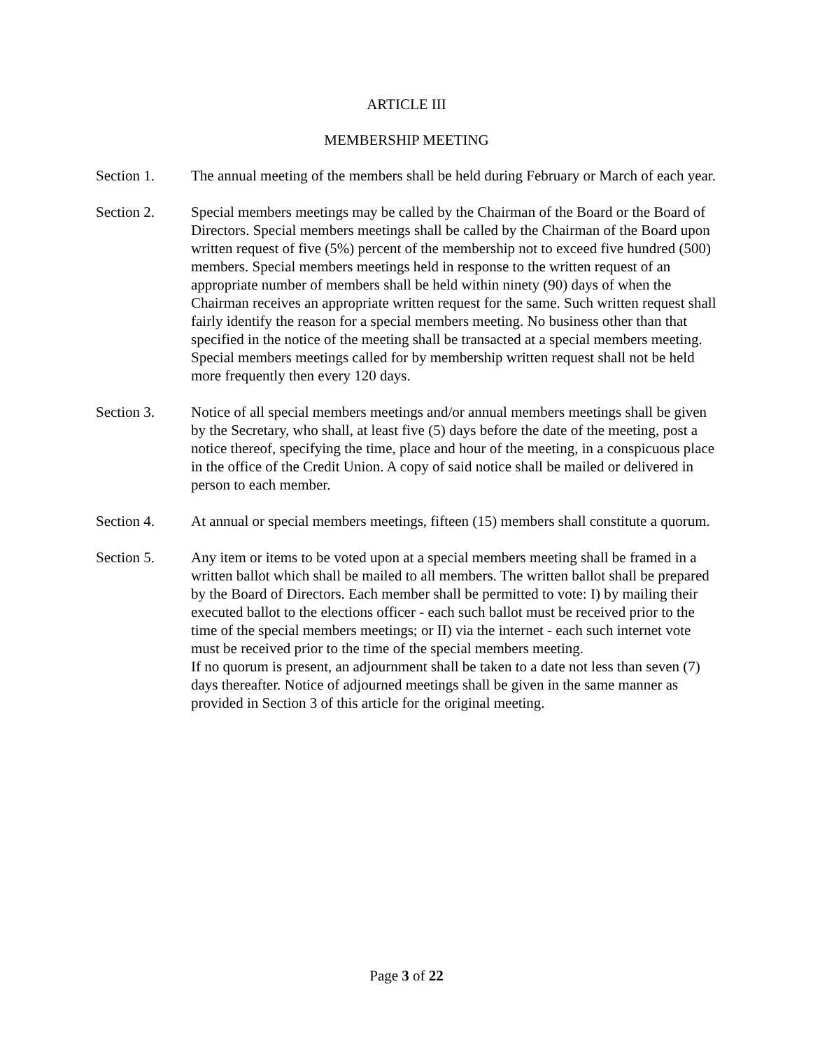ARTICLE III
MEMBERSHIP MEETING
Section 1. The annual meeting of the members shall be held during February or March of each year.
Section 2. Special members meetings may be called by the Chairman of the Board or the Board of Directors. Special members meetings shall be called by the Chairman of the Board upon written request of five (5%) percent of the membership not to exceed five hundred (500) members. Special members meetings held in response to the written request of an appropriate number of members shall be held within ninety (90) days of when the Chairman receives an appropriate written request for the same. Such written request shall fairly identify the reason for a special members meeting. No business other than that specified in the notice of the meeting shall be transacted at a special members meeting. Special members meetings called for by membership written request shall not be held more frequently then every 120 days.
Section 3. Notice of all special members meetings and/or annual members meetings shall be given by the Secretary, who shall, at least five (5) days before the date of the meeting, post a notice thereof, specifying the time, place and hour of the meeting, in a conspicuous place in the office of the Credit Union. A copy of said notice shall be mailed or delivered in person to each member.
Section 4. At annual or special members meetings, fifteen (15) members shall constitute a quorum.
Section 5. Any item or items to be voted upon at a special members meeting shall be framed in a written ballot which shall be mailed to all members. The written ballot shall be prepared by the Board of Directors. Each member shall be permitted to vote: I) by mailing their executed ballot to the elections officer - each such ballot must be received prior to the time of the special members meetings; or II) via the internet - each such internet vote must be received prior to the time of the special members meeting.
If no quorum is present, an adjournment shall be taken to a date not less than seven (7) days thereafter. Notice of adjourned meetings shall be given in the same manner as provided in Section 3 of this article for the original meeting.
Page 3 of 22